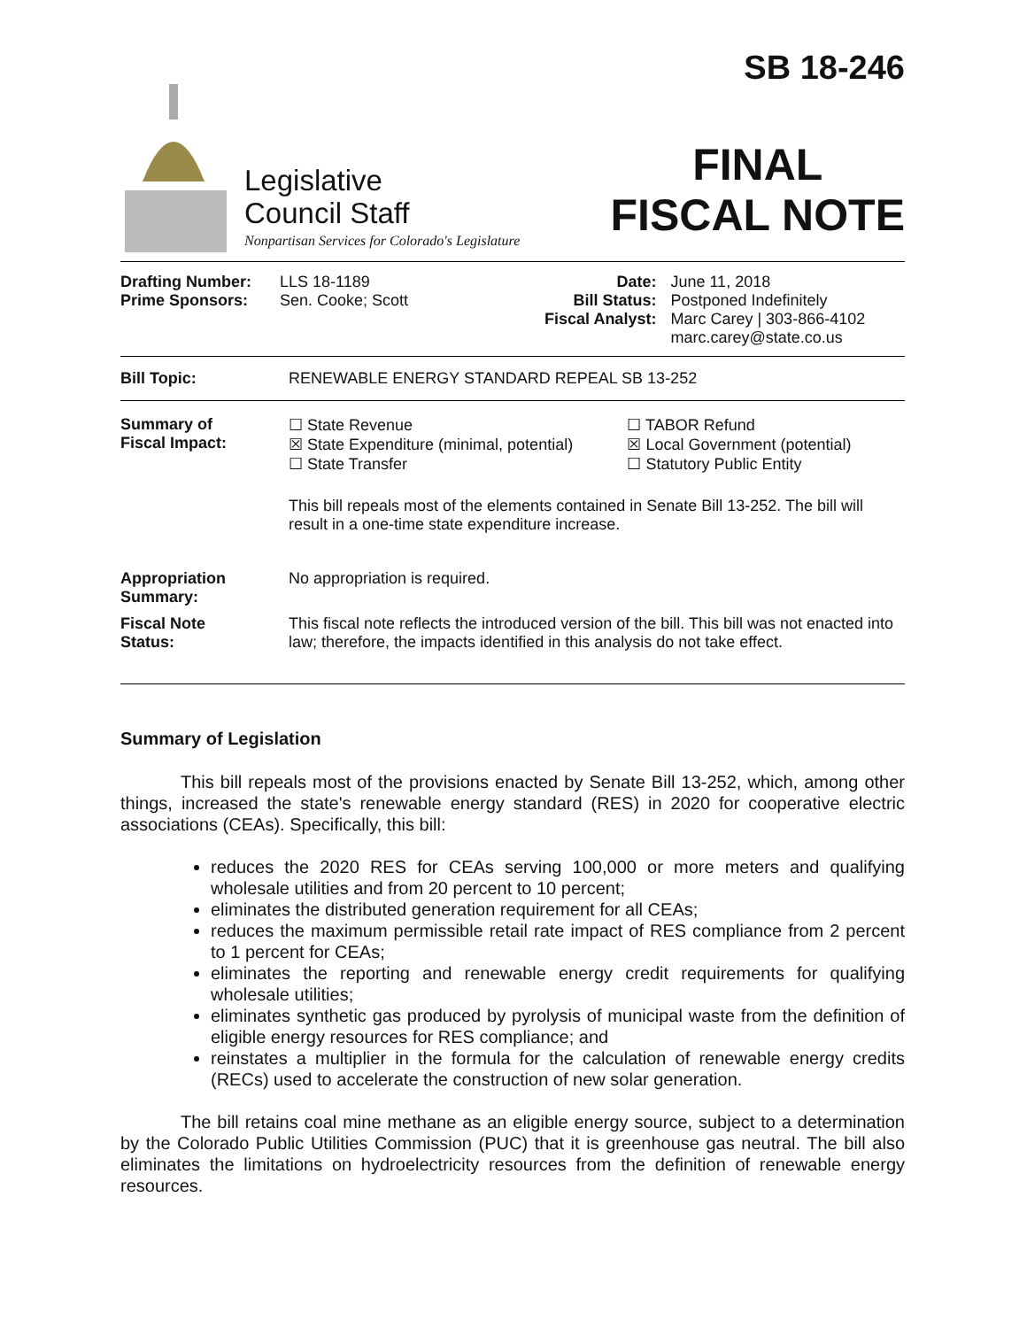Legislative
Council Staff
Nonpartisan Services for Colorado's Legislature
SB 18-246
FINAL
FISCAL NOTE
| Drafting Number: Prime Sponsors: | LLS 18-1189 Sen. Cooke; Scott | Date: Bill Status: Fiscal Analyst: | June 11, 2018 Postponed Indefinitely Marc Carey / 303-866-4102 marc.carey@state.co.us |
| Bill Topic: | RENEWABLE ENERGY STANDARD REPEAL SB 13-252 |
| Summary of Fiscal Impact: | ☐ State Revenue ☒ State Expenditure (minimal, potential) ☐ State Transfer | ☐ TABOR Refund ☒ Local Government (potential) ☐ Statutory Public Entity |
| | This bill repeals most of the elements contained in Senate Bill 13-252. The bill will result in a one-time state expenditure increase. | |
| Appropriation Summary: | No appropriation is required. | |
| Fiscal Note Status: | This fiscal note reflects the introduced version of the bill. This bill was not enacted into law; therefore, the impacts identified in this analysis do not take effect. | |
Summary of Legislation
This bill repeals most of the provisions enacted by Senate Bill 13-252, which, among other things, increased the state's renewable energy standard (RES) in 2020 for cooperative electric associations (CEAs). Specifically, this bill:
reduces the 2020 RES for CEAs serving 100,000 or more meters and qualifying wholesale utilities and from 20 percent to 10 percent;
eliminates the distributed generation requirement for all CEAs;
reduces the maximum permissible retail rate impact of RES compliance from 2 percent to 1 percent for CEAs;
eliminates the reporting and renewable energy credit requirements for qualifying wholesale utilities;
eliminates synthetic gas produced by pyrolysis of municipal waste from the definition of eligible energy resources for RES compliance; and
reinstates a multiplier in the formula for the calculation of renewable energy credits (RECs) used to accelerate the construction of new solar generation.
The bill retains coal mine methane as an eligible energy source, subject to a determination by the Colorado Public Utilities Commission (PUC) that it is greenhouse gas neutral. The bill also eliminates the limitations on hydroelectricity resources from the definition of renewable energy resources.